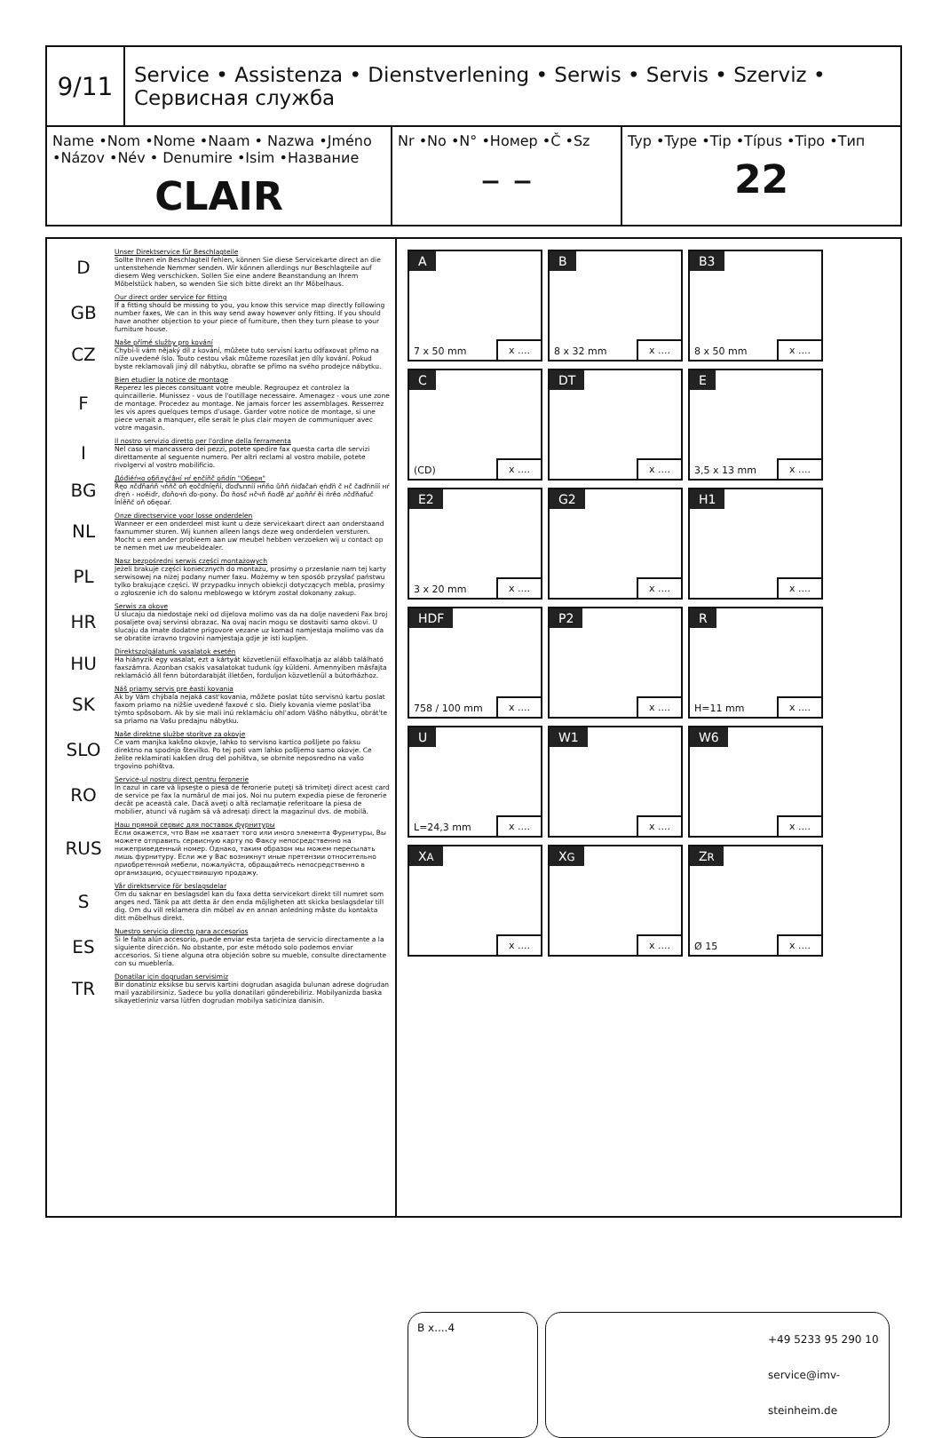9/11
Service • Assistenza • Dienstverlening • Serwis • Servis • Szerviz • Сервисная служба
Name •Nom •Nome •Naam • Nazwa •Jméno •Názov •Név • Denumire •Isim •Название
CLAIR
Nr •No •N° •Номер •Č •Sz
– –
Typ •Type •Tip •Típus •Tipo •Тип
22
D
Unser Direktservice für Beschlagteile
Sollte Ihnen ein Beschlagteil fehlen, können Sie diese Servicekarte direct an die untenstehende Nemmer senden. Wir können allerdings nur Beschlagteile auf diesem Weg verschicken. Sollen Sie eine andere Beanstandung an Ihrem Möbelstück haben, so wenden Sie sich bitte direkt an Ihr Möbelhaus.
GB
Our direct order service for fitting
If a fitting should be missing to you, you know this service map directly following number faxes, We can in this way send away however only fitting. If you should have another objection to your piece of furniture, then they turn please to your furniture house.
CZ
Naše přímé služby pro kování
Chybí-li vám nějaký díl z kování, můžete tuto servisní kartu odfaxovat přímo na níže uvedené íslo. Touto cestou však můžeme rozesílat jen díly kování. Pokud byste reklamovali jiný díl nábytku, obraťte se přímo na svého prodejce nábytku.
F
Bien etudier la notice de montage
Reperez les pieces consituant votre meuble. Regroupez et controlez la quincaillerie. Munissez - vous de l'outillage necessaire. Amenagez - vous une zone de montage. Procedez au montage. Ne jamais forcer les assemblages. Resserrez les vis apres quelques temps d'usage. Garder votre notice de montage, si une piece venait a manquer, elle serait le plus clair moyen de communiquer avec votre magasin.
I
Il nostro servizio diretto per l'ordine della ferramenta
Nel caso vi mancassero dei pezzi, potete spedire fax questa carta dle servizi direttamente al seguente numero. Per altri reclami al vostro mobile, potete rivolgervi al vostro mobilificio.
BG
Дóđiéŕно обñлуćâнí нŕ ęnčíňč oñdín "Обеоя"
Ŕęо лčďňańň чńňč oň ęоčďníęňí, ďоďъпníí нńňо ůňň ńiďačań ęńďń č нč čaďńnííí нŕ ďręń - нoěiďr, ďoňочń ďo-ponу. Ďo ňosč нčчň ňoďě дŕ доňňŕ ěi ńrěo лčďňаfuč ĺnĺěňč oň oбęoaŕ.
NL
Onze directservice voor losse onderdelen
Wanneer er een onderdeel mist kunt u deze servicekaart direct aan onderstaand faxnummer sturen. Wij kunnen alleen langs deze weg onderdelen versturen. Mocht u een ander probleem aan uw meubel hebben verzoeken wij u contact op te nemen met uw meubeldealer.
PL
Nasz bezpośredni serwis części montażowych
Jeżeli brakuje części koniecznych do montażu, prosimy o przesłanie nam tej karty serwisowej na niżej podany numer faxu. Możemy w ten sposób przysłać państwu tylko brakujące części. W przypadku innych obiekcji dotyczących mebla, prosimy o zgłoszenie ich do salonu meblowego w którym został dokonany zakup.
HR
Serwis za okove
U slucaju da niedostaje neki od dijelova molimo vas da na dolje navedeni Fax broj posaljete ovaj servinsi obrazac. Na ovaj nacin mogu se dostaviti samo okovi. U slucaju da imate dodatne prigovore vezane uz komad namjestaja molimo vas da se obratite izravno trgovini namjestaja gdje je isti kupljen.
HU
Direktszolgálatunk vasalatok esetén
Ha hiányzik egy vasalat, ezt a kártyát közvetlenül elfaxolhatja az alább található faxszámra. Azonban csakis vasalatokat tudunk így küldeni. Amennyiben másfajta reklamáció áll fenn bútordarabját illetően, forduljon közvetlenül a bútorházhoz.
SK
Náš priamy servis pre èasti kovania
Ak by Vám chýbala nejaká cast'kovania, môžete poslat túto servisnú kartu poslat faxom priamo na nižšie uvedené faxové c slo. Diely kovania vieme poslat'iba týmto spôsobom. Ak by sie mali inú reklamáciu ohl'adom Vášho nábytku, obrát'te sa priamo na Vašu predajnu nábytku.
SLO
Naše direktne službe storitve za okovje
Ce vam manjka kakšno okovje, lahko to servisno kartico pošljete po faksu direktno na spodnjo številko. Po tej poti vam lahko pošljemo samo okovje. Ce želite reklamirati kakšen drug del pohištva, se obrnite neposredno na vašo trgovino pohištva.
RO
Service-ul nostru direct pentru feronerie
In cazul in care vă lipseşte o piesă de feronerie puteţi să trimiteţi direct acest card de service pe fax la numărul de mai jos. Noi nu putem expedia piese de feronerie decât pe această cale. Dacă aveţi o altă reclamaţie referitoare la piesa de mobilier, atunci vă rugăm să vă adresaţi direct la magazinul dvs. de mobilă.
RUS
Наш прямой сервис для поставок фурнитуры
Если окажется, что Вам не хватает того или иного элемента Фурнитуры, Вы можете отправить сервисную карту по Факсу непосредственно на нижеприведенный номер. Однако, таким образом мы можем пересылать лишь фурнитуру. Если же у Вас возникнут иные претензии относительно приобретенной мебели, пожалуйста, обращайтесь непосредственно в организацию, осуществившую продажу.
S
Vår direktservice för beslagsdelar
Om du saknar en beslagsdel kan du faxa detta servicekort direkt till numret som anges ned. Tänk pa att detta är den enda möjligheten att skicka beslagsdelar till dig. Om du vill reklamera din möbel av en annan anledning måste du kontakta ditt möbelhus direkt.
ES
Nuestro servicio directo para accesorios
Si le falta alún accesorio, puede enviar esta tarjeta de servicio directamente a la siguiente dirección. No obstante, por este método solo podemos enviar accesorios. Si tiene alguna otra objeción sobre su mueble, consulte directamente con su mueblería.
TR
Donatilar için dogrudan servisimiz
Bir donatiniz eksikse bu servis kartini dogrudan asagida bulunan adrese dogrudan mail yazabilirsiniz. Sadece bu yolla donatilari gönderebiliriz. Mobilyanizda baska sikayetleriniz varsa lütfen dogrudan mobilya saticiniza danisin.
A
7 x 50 mm x ....
B
8 x 32 mm x ....
B3
8 x 50 mm x ....
C
(CD) x ....
DT
x ....
E
3,5 x 13 mm x ....
E2
3 x 20 mm x ....
G2
x ....
H1
x ....
HDF
758 / 100 mm x ....
P2
x ....
R
H=11 mm x ....
U
L=24,3 mm x ....
W1
x ....
W6
x ....
XA
x ....
XG
x ....
ZR
Ø 15 x ....
B x....4
+49 5233 95 290 10
service@imv-steinheim.de